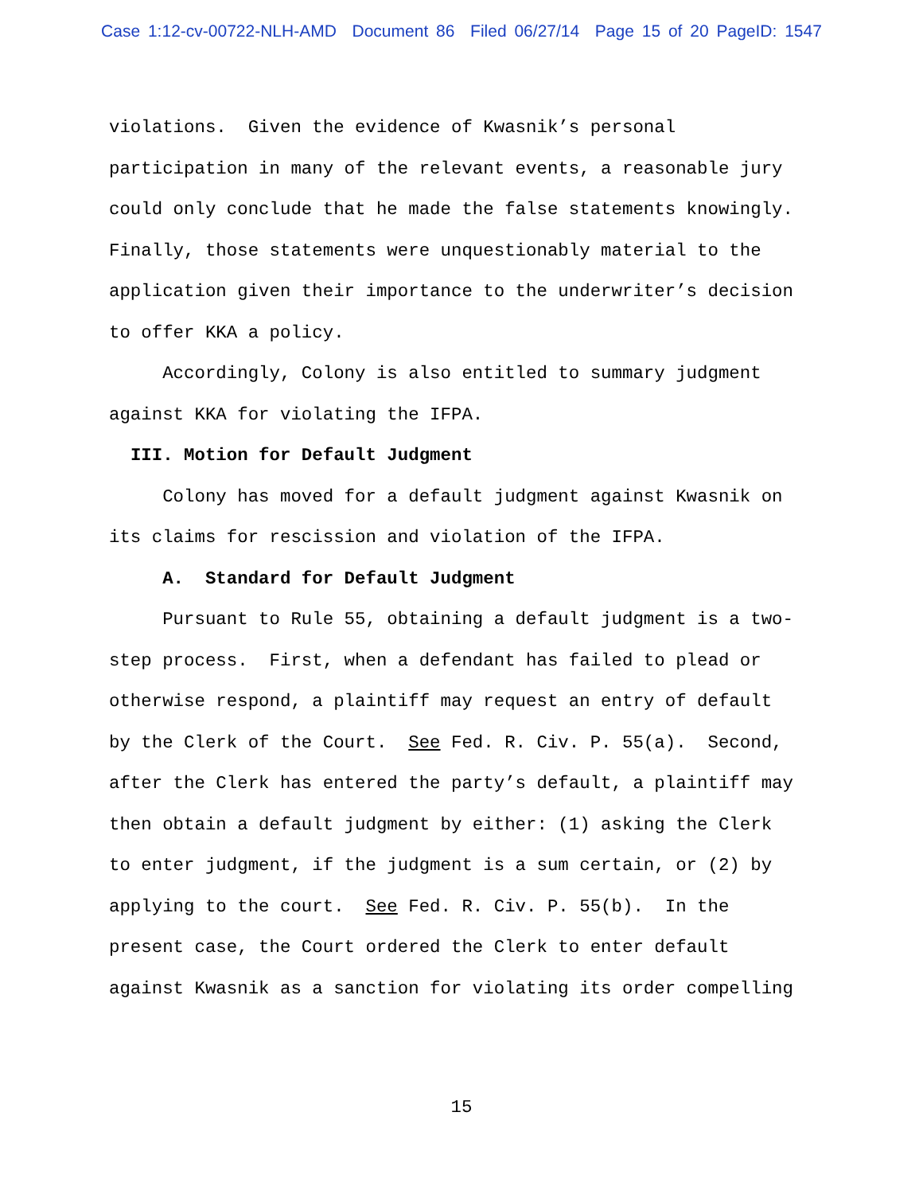Case 1:12-cv-00722-NLH-AMD Document 86 Filed 06/27/14 Page 15 of 20 PageID: 1547
violations. Given the evidence of Kwasnik’s personal participation in many of the relevant events, a reasonable jury could only conclude that he made the false statements knowingly. Finally, those statements were unquestionably material to the application given their importance to the underwriter’s decision to offer KKA a policy. Accordingly, Colony is also entitled to summary judgment against KKA for violating the IFPA. III. Motion for Default Judgment Colony has moved for a default judgment against Kwasnik on its claims for rescission and violation of the IFPA. A. Standard for Default Judgment Pursuant to Rule 55, obtaining a default judgment is a two- step process. First, when a defendant has failed to plead or otherwise respond, a plaintiff may request an entry of default by the Clerk of the Court. See Fed. R. Civ. P. 55(a). Second, after the Clerk has entered the party’s default, a plaintiff may then obtain a default judgment by either: (1) asking the Clerk to enter judgment, if the judgment is a sum certain, or (2) by applying to the court. See Fed. R. Civ. P. 55(b). In the present case, the Court ordered the Clerk to enter default against Kwasnik as a sanction for violating its order compelling
15